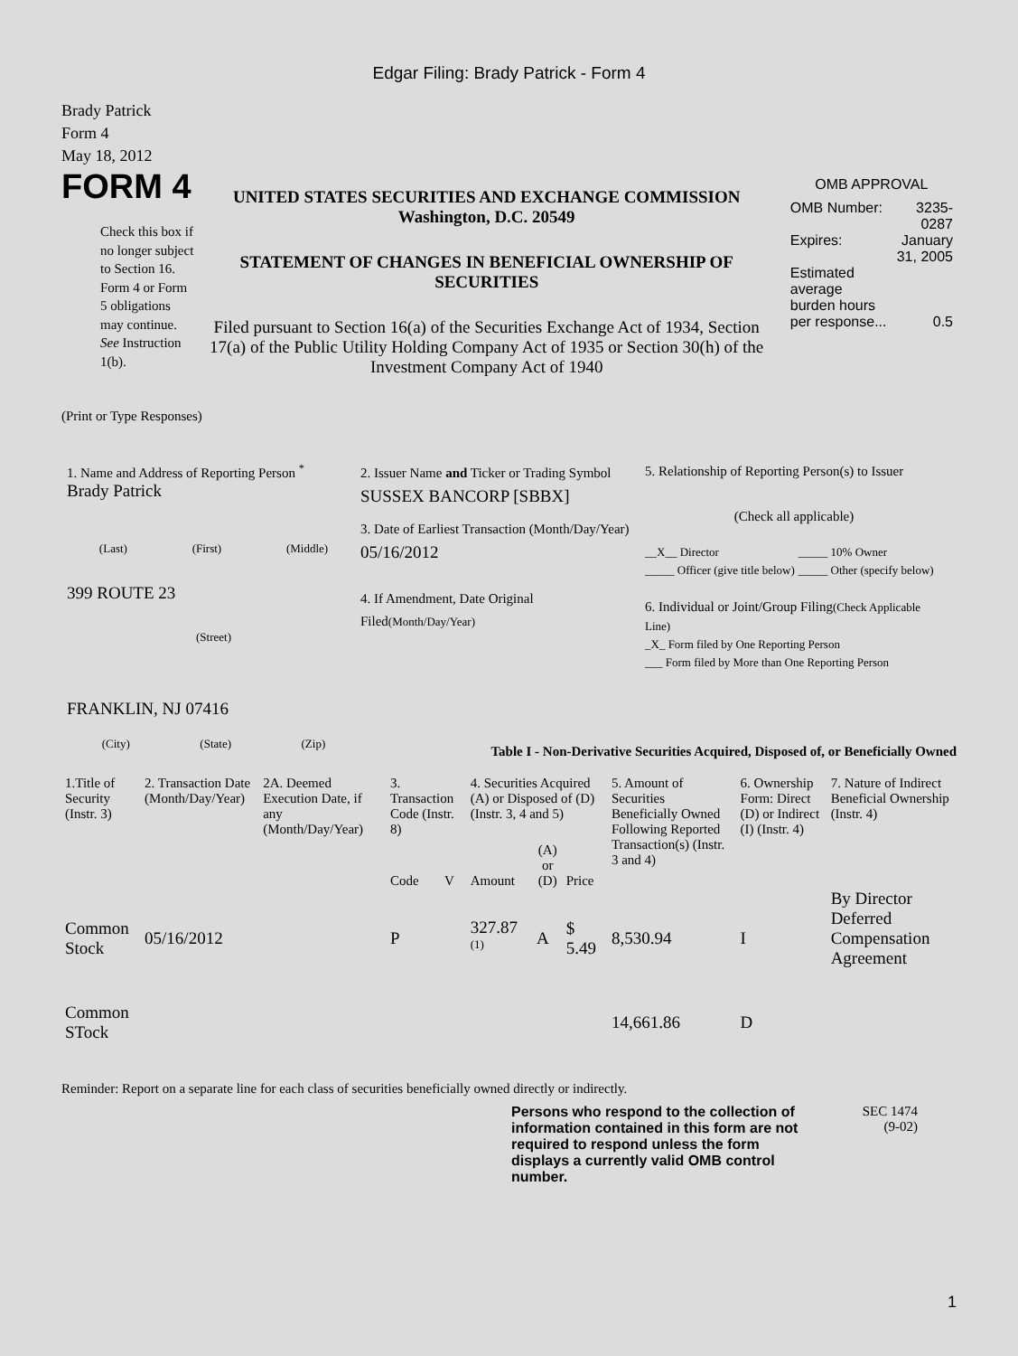Edgar Filing: Brady Patrick - Form 4
Brady Patrick
Form 4
May 18, 2012
FORM 4
Check this box if no longer subject to Section 16. Form 4 or Form 5 obligations may continue. See Instruction 1(b).
UNITED STATES SECURITIES AND EXCHANGE COMMISSION
Washington, D.C. 20549
STATEMENT OF CHANGES IN BENEFICIAL OWNERSHIP OF SECURITIES
Filed pursuant to Section 16(a) of the Securities Exchange Act of 1934, Section 17(a) of the Public Utility Holding Company Act of 1935 or Section 30(h) of the Investment Company Act of 1940
OMB APPROVAL
| OMB Number: | 3235-0287 |
| Expires: | January 31, 2005 |
| Estimated average burden hours per response... | 0.5 |
(Print or Type Responses)
1. Name and Address of Reporting Person <sup>*</sup>
Brady Patrick
(Last) (First) (Middle)
399 ROUTE 23
(Street)
FRANKLIN, NJ 07416
(City) (State) (Zip)
2. Issuer Name and Ticker or Trading Symbol
SUSSEX BANCORP [SBBX]
3. Date of Earliest Transaction (Month/Day/Year)
05/16/2012
4. If Amendment, Date Original Filed(Month/Day/Year)
5. Relationship of Reporting Person(s) to Issuer
(Check all applicable)
| __X__ Director _____ Officer (give title below) | _____ 10% Owner _____ Other (specify below) |
6. Individual or Joint/Group Filing(Check Applicable Line)
_X_ Form filed by One Reporting Person
___ Form filed by More than One Reporting Person
Table I - Non-Derivative Securities Acquired, Disposed of, or Beneficially Owned
| 1.Title of Security (Instr. 3) | 2. Transaction Date (Month/Day/Year) | 2A. Deemed Execution Date, if any (Month/Day/Year) | 3. Transaction Code (Instr. 8) | | 4. Securities Acquired (A) or Disposed of (D) (Instr. 3, 4 and 5) | | | 5. Amount of Securities Beneficially Owned Following Reported Transaction(s) (Instr. 3 and 4) | 6. Ownership Form: Direct (D) or Indirect (I) (Instr. 4) | 7. Nature of Indirect Beneficial Ownership (Instr. 4) |
| --- | --- | --- | --- | --- | --- | --- | --- | --- | --- | --- |
| | | | Code | V | Amount | (A) or (D) | Price | | | |
| Common Stock | 05/16/2012 | | P | | 327.87 <sup>(1)</sup> | A | $ 5.49 | 8,530.94 | I | By Director Deferred Compensation Agreement |
| Common STock | | | | | | | | 14,661.86 | D | |
Reminder: Report on a separate line for each class of securities beneficially owned directly or indirectly.
Persons who respond to the collection of information contained in this form are not required to respond unless the form displays a currently valid OMB control number.
SEC 1474
(9-02)
1